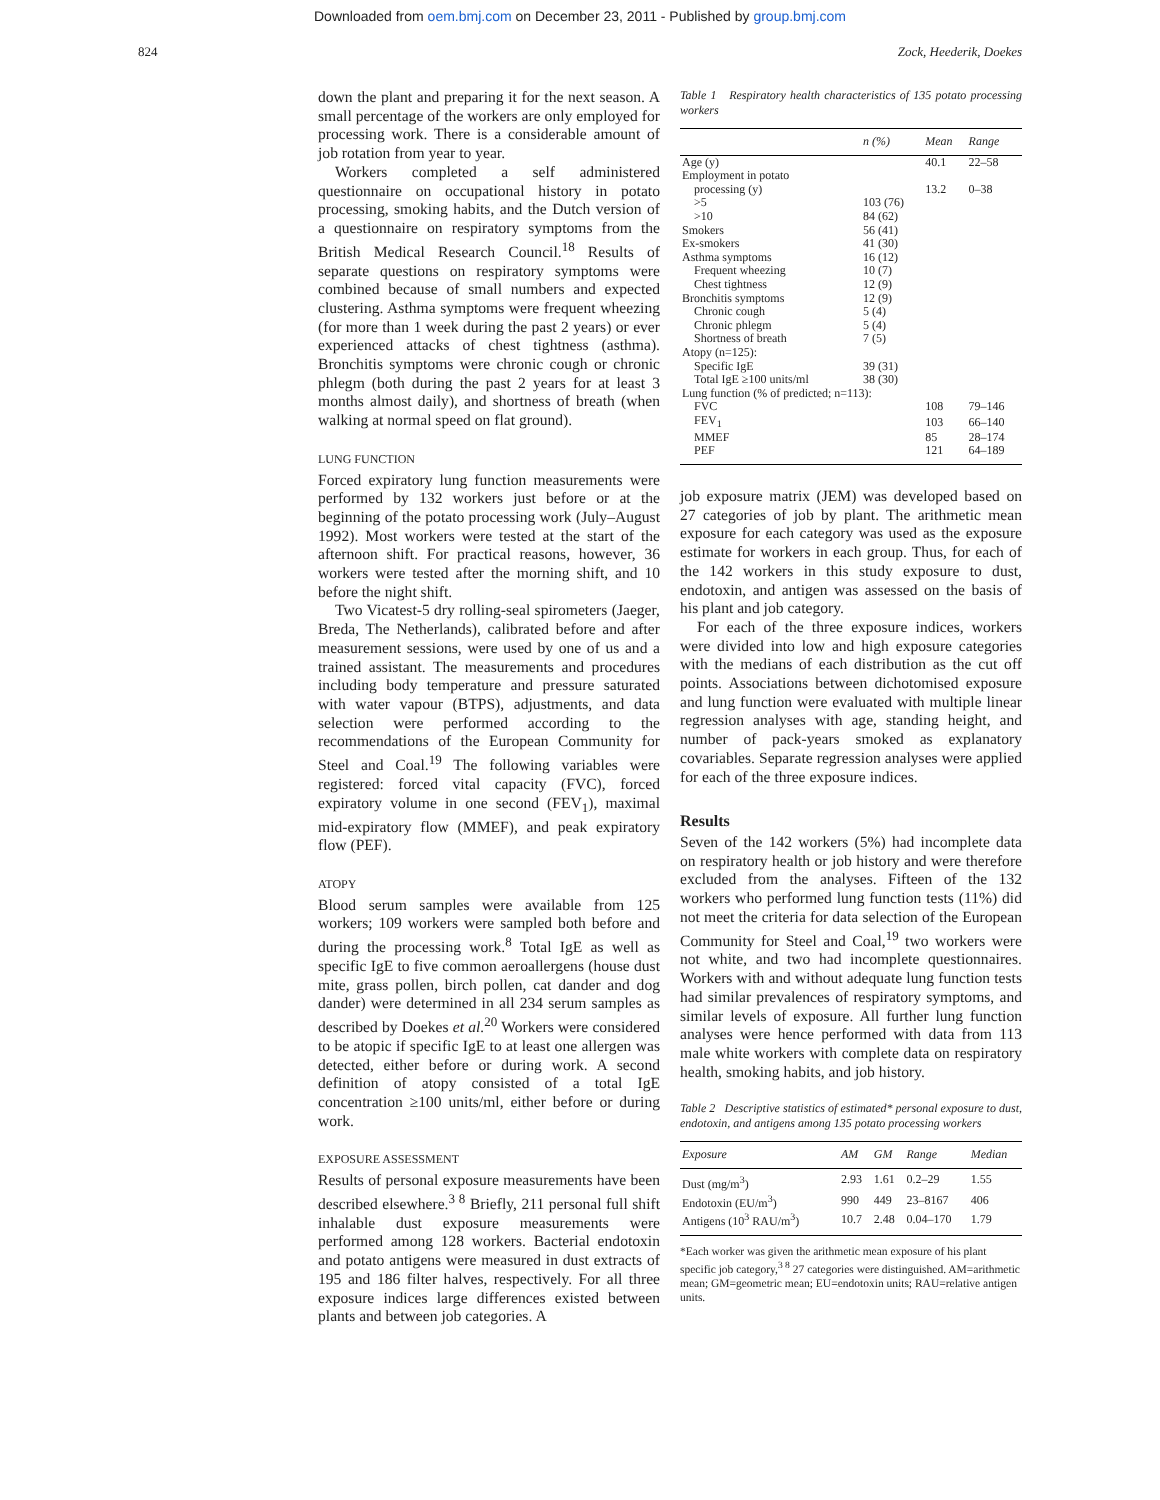Downloaded from oem.bmj.com on December 23, 2011 - Published by group.bmj.com
824 Zock, Heederik, Doekes
down the plant and preparing it for the next season. A small percentage of the workers are only employed for processing work. There is a considerable amount of job rotation from year to year.
Workers completed a self administered questionnaire on occupational history in potato processing, smoking habits, and the Dutch version of a questionnaire on respiratory symptoms from the British Medical Research Council.<sup>18</sup> Results of separate questions on respiratory symptoms were combined because of small numbers and expected clustering. Asthma symptoms were frequent wheezing (for more than 1 week during the past 2 years) or ever experienced attacks of chest tightness (asthma). Bronchitis symptoms were chronic cough or chronic phlegm (both during the past 2 years for at least 3 months almost daily), and shortness of breath (when walking at normal speed on flat ground).
LUNG FUNCTION
Forced expiratory lung function measurements were performed by 132 workers just before or at the beginning of the potato processing work (July–August 1992). Most workers were tested at the start of the afternoon shift. For practical reasons, however, 36 workers were tested after the morning shift, and 10 before the night shift.
Two Vicatest-5 dry rolling-seal spirometers (Jaeger, Breda, The Netherlands), calibrated before and after measurement sessions, were used by one of us and a trained assistant. The measurements and procedures including body temperature and pressure saturated with water vapour (BTPS), adjustments, and data selection were performed according to the recommendations of the European Community for Steel and Coal.<sup>19</sup> The following variables were registered: forced vital capacity (FVC), forced expiratory volume in one second (FEV<sub>1</sub>), maximal mid-expiratory flow (MMEF), and peak expiratory flow (PEF).
ATOPY
Blood serum samples were available from 125 workers; 109 workers were sampled both before and during the processing work.<sup>8</sup> Total IgE as well as specific IgE to five common aeroallergens (house dust mite, grass pollen, birch pollen, cat dander and dog dander) were determined in all 234 serum samples as described by Doekes et al.<sup>20</sup> Workers were considered to be atopic if specific IgE to at least one allergen was detected, either before or during work. A second definition of atopy consisted of a total IgE concentration ≥100 units/ml, either before or during work.
EXPOSURE ASSESSMENT
Results of personal exposure measurements have been described elsewhere.<sup>3 8</sup> Briefly, 211 personal full shift inhalable dust exposure measurements were performed among 128 workers. Bacterial endotoxin and potato antigens were measured in dust extracts of 195 and 186 filter halves, respectively. For all three exposure indices large differences existed between plants and between job categories. A
Table 1 Respiratory health characteristics of 135 potato processing workers
| | n (%) | Mean | Range |
| --- | --- | --- | --- |
| Age (y) | | 40.1 | 22–58 |
| Employment in potato | | | |
| processing (y) | | 13.2 | 0–38 |
| >5 | 103 (76) | | |
| >10 | 84 (62) | | |
| Smokers | 56 (41) | | |
| Ex-smokers | 41 (30) | | |
| Asthma symptoms | 16 (12) | | |
| Frequent wheezing | 10 (7) | | |
| Chest tightness | 12 (9) | | |
| Bronchitis symptoms | 12 (9) | | |
| Chronic cough | 5 (4) | | |
| Chronic phlegm | 5 (4) | | |
| Shortness of breath | 7 (5) | | |
| Atopy (n=125): | | | |
| Specific IgE | 39 (31) | | |
| Total IgE ≥100 units/ml | 38 (30) | | |
| Lung function (% of predicted; n=113): | | | |
| FVC | | 108 | 79–146 |
| FEV<sub>1</sub> | | 103 | 66–140 |
| MMEF | | 85 | 28–174 |
| PEF | | 121 | 64–189 |
job exposure matrix (JEM) was developed based on 27 categories of job by plant. The arithmetic mean exposure for each category was used as the exposure estimate for workers in each group. Thus, for each of the 142 workers in this study exposure to dust, endotoxin, and antigen was assessed on the basis of his plant and job category.
For each of the three exposure indices, workers were divided into low and high exposure categories with the medians of each distribution as the cut off points. Associations between dichotomised exposure and lung function were evaluated with multiple linear regression analyses with age, standing height, and number of pack-years smoked as explanatory covariables. Separate regression analyses were applied for each of the three exposure indices.
Results
Seven of the 142 workers (5%) had incomplete data on respiratory health or job history and were therefore excluded from the analyses. Fifteen of the 132 workers who performed lung function tests (11%) did not meet the criteria for data selection of the European Community for Steel and Coal,<sup>19</sup> two workers were not white, and two had incomplete questionnaires. Workers with and without adequate lung function tests had similar prevalences of respiratory symptoms, and similar levels of exposure. All further lung function analyses were hence performed with data from 113 male white workers with complete data on respiratory health, smoking habits, and job history.
Table 2 Descriptive statistics of estimated* personal exposure to dust, endotoxin, and antigens among 135 potato processing workers
| Exposure | AM | GM | Range | Median |
| --- | --- | --- | --- | --- |
| Dust (mg/m<sup>3</sup>) | 2.93 | 1.61 | 0.2–29 | 1.55 |
| Endotoxin (EU/m<sup>3</sup>) | 990 | 449 | 23–8167 | 406 |
| Antigens (10<sup>3</sup> RAU/m<sup>3</sup>) | 10.7 | 2.48 | 0.04–170 | 1.79 |
*Each worker was given the arithmetic mean exposure of his plant specific job category,<sup>3 8</sup> 27 categories were distinguished. AM=arithmetic mean; GM=geometric mean; EU=endotoxin units; RAU=relative antigen units.